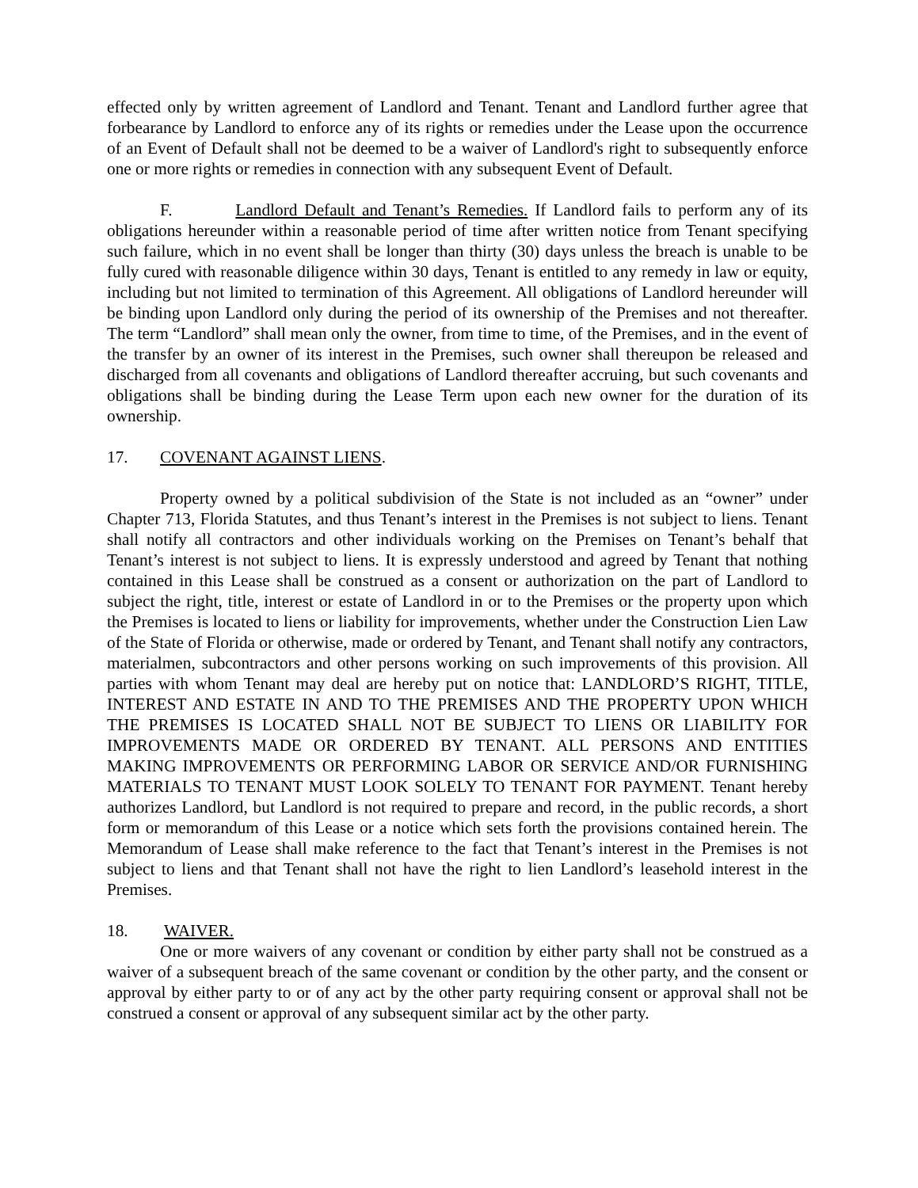effected only by written agreement of Landlord and Tenant. Tenant and Landlord further agree that forbearance by Landlord to enforce any of its rights or remedies under the Lease upon the occurrence of an Event of Default shall not be deemed to be a waiver of Landlord's right to subsequently enforce one or more rights or remedies in connection with any subsequent Event of Default.
F. Landlord Default and Tenant’s Remedies. If Landlord fails to perform any of its obligations hereunder within a reasonable period of time after written notice from Tenant specifying such failure, which in no event shall be longer than thirty (30) days unless the breach is unable to be fully cured with reasonable diligence within 30 days, Tenant is entitled to any remedy in law or equity, including but not limited to termination of this Agreement. All obligations of Landlord hereunder will be binding upon Landlord only during the period of its ownership of the Premises and not thereafter. The term “Landlord” shall mean only the owner, from time to time, of the Premises, and in the event of the transfer by an owner of its interest in the Premises, such owner shall thereupon be released and discharged from all covenants and obligations of Landlord thereafter accruing, but such covenants and obligations shall be binding during the Lease Term upon each new owner for the duration of its ownership.
17. COVENANT AGAINST LIENS.
Property owned by a political subdivision of the State is not included as an “owner” under Chapter 713, Florida Statutes, and thus Tenant’s interest in the Premises is not subject to liens. Tenant shall notify all contractors and other individuals working on the Premises on Tenant’s behalf that Tenant’s interest is not subject to liens. It is expressly understood and agreed by Tenant that nothing contained in this Lease shall be construed as a consent or authorization on the part of Landlord to subject the right, title, interest or estate of Landlord in or to the Premises or the property upon which the Premises is located to liens or liability for improvements, whether under the Construction Lien Law of the State of Florida or otherwise, made or ordered by Tenant, and Tenant shall notify any contractors, materialmen, subcontractors and other persons working on such improvements of this provision. All parties with whom Tenant may deal are hereby put on notice that: LANDLORD’S RIGHT, TITLE, INTEREST AND ESTATE IN AND TO THE PREMISES AND THE PROPERTY UPON WHICH THE PREMISES IS LOCATED SHALL NOT BE SUBJECT TO LIENS OR LIABILITY FOR IMPROVEMENTS MADE OR ORDERED BY TENANT. ALL PERSONS AND ENTITIES MAKING IMPROVEMENTS OR PERFORMING LABOR OR SERVICE AND/OR FURNISHING MATERIALS TO TENANT MUST LOOK SOLELY TO TENANT FOR PAYMENT. Tenant hereby authorizes Landlord, but Landlord is not required to prepare and record, in the public records, a short form or memorandum of this Lease or a notice which sets forth the provisions contained herein. The Memorandum of Lease shall make reference to the fact that Tenant’s interest in the Premises is not subject to liens and that Tenant shall not have the right to lien Landlord’s leasehold interest in the Premises.
18. WAIVER.
One or more waivers of any covenant or condition by either party shall not be construed as a waiver of a subsequent breach of the same covenant or condition by the other party, and the consent or approval by either party to or of any act by the other party requiring consent or approval shall not be construed a consent or approval of any subsequent similar act by the other party.